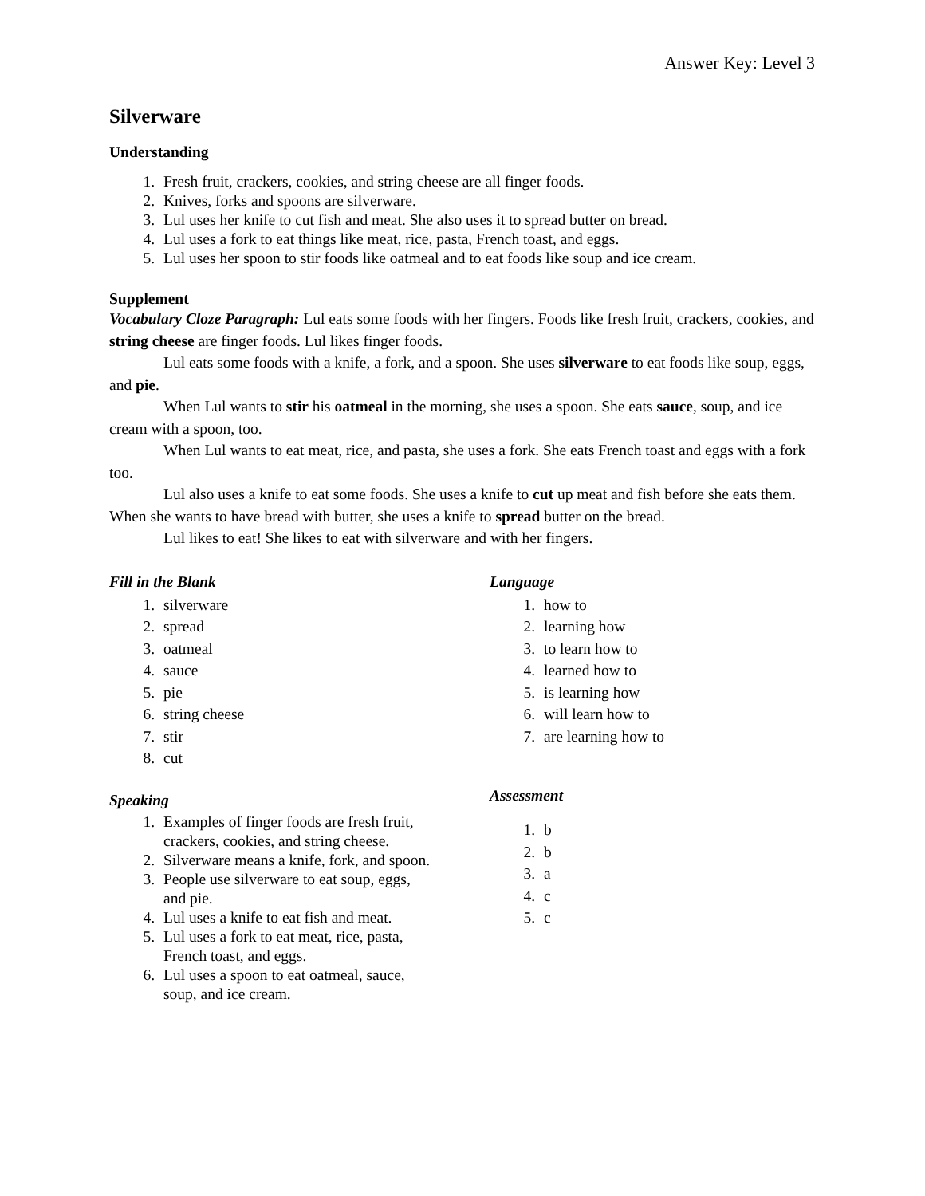Answer Key: Level 3
Silverware
Understanding
1. Fresh fruit, crackers, cookies, and string cheese are all finger foods.
2. Knives, forks and spoons are silverware.
3. Lul uses her knife to cut fish and meat. She also uses it to spread butter on bread.
4. Lul uses a fork to eat things like meat, rice, pasta, French toast, and eggs.
5. Lul uses her spoon to stir foods like oatmeal and to eat foods like soup and ice cream.
Supplement
Vocabulary Cloze Paragraph: Lul eats some foods with her fingers. Foods like fresh fruit, crackers, cookies, and string cheese are finger foods. Lul likes finger foods.
Lul eats some foods with a knife, a fork, and a spoon. She uses silverware to eat foods like soup, eggs, and pie.
When Lul wants to stir his oatmeal in the morning, she uses a spoon. She eats sauce, soup, and ice cream with a spoon, too.
When Lul wants to eat meat, rice, and pasta, she uses a fork. She eats French toast and eggs with a fork too.
Lul also uses a knife to eat some foods. She uses a knife to cut up meat and fish before she eats them. When she wants to have bread with butter, she uses a knife to spread butter on the bread.
Lul likes to eat! She likes to eat with silverware and with her fingers.
Fill in the Blank
1. silverware
2. spread
3. oatmeal
4. sauce
5. pie
6. string cheese
7. stir
8. cut
Speaking
1. Examples of finger foods are fresh fruit, crackers, cookies, and string cheese.
2. Silverware means a knife, fork, and spoon.
3. People use silverware to eat soup, eggs, and pie.
4. Lul uses a knife to eat fish and meat.
5. Lul uses a fork to eat meat, rice, pasta, French toast, and eggs.
6. Lul uses a spoon to eat oatmeal, sauce, soup, and ice cream.
Language
1. how to
2. learning how
3. to learn how to
4. learned how to
5. is learning how
6. will learn how to
7. are learning how to
Assessment
1. b
2. b
3. a
4. c
5. c